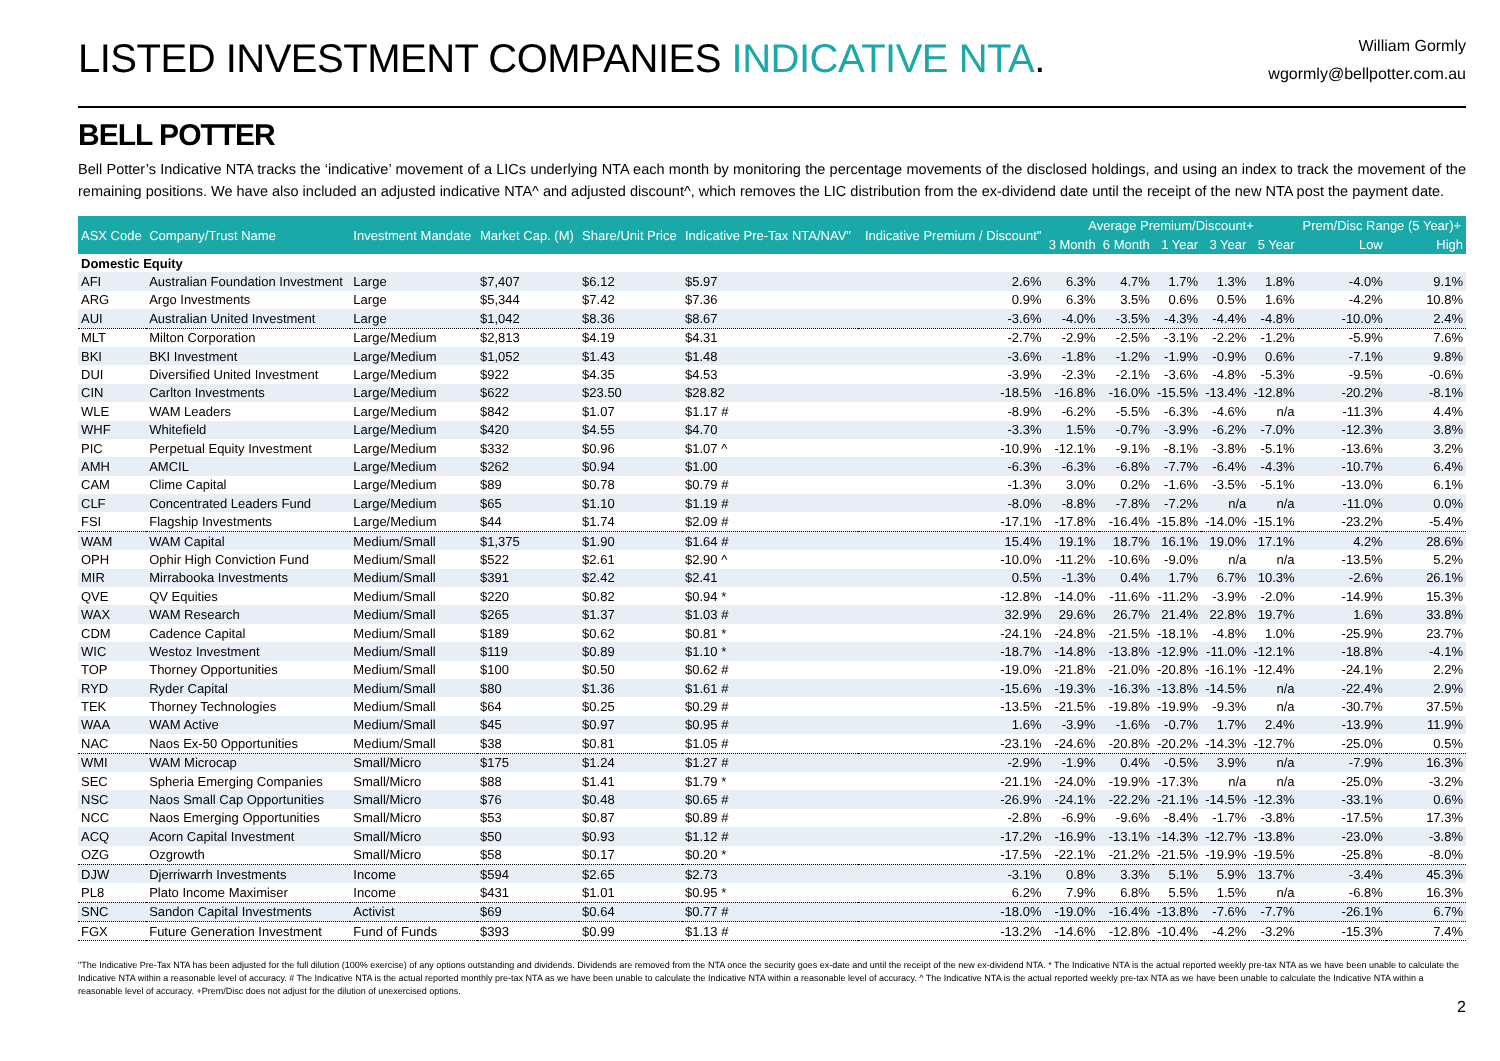LISTED INVESTMENT COMPANIES INDICATIVE NTA.
William Gormly
wgormly@bellpotter.com.au
BELL POTTER
Bell Potter’s Indicative NTA tracks the ‘indicative’ movement of a LICs underlying NTA each month by monitoring the percentage movements of the disclosed holdings, and using an index to track the movement of the remaining positions. We have also included an adjusted indicative NTA^ and adjusted discount^, which removes the LIC distribution from the ex-dividend date until the receipt of the new NTA post the payment date.
| ASX Code | Company/Trust Name | Investment Mandate | Market Cap. (M) | Share/Unit Price | Indicative Pre-Tax NTA/NAV" | Indicative Premium / Discount" | Average Premium/Discount+ | | | | | Prem/Disc Range (5 Year)+ | |
| --- | --- | --- | --- | --- | --- | --- | --- | --- | --- | --- | --- | --- | --- |
| | | | | | | | 3 Month | 6 Month | 1 Year | 3 Year | 5 Year | Low | High |
| Domestic Equity | | | | | | | | | | | | | |
| AFI | Australian Foundation Investment | Large | $7,407 | $6.12 | $5.97 | 2.6% | 6.3% | 4.7% | 1.7% | 1.3% | 1.8% | -4.0% | 9.1% |
| ARG | Argo Investments | Large | $5,344 | $7.42 | $7.36 | 0.9% | 6.3% | 3.5% | 0.6% | 0.5% | 1.6% | -4.2% | 10.8% |
| AUI | Australian United Investment | Large | $1,042 | $8.36 | $8.67 | -3.6% | -4.0% | -3.5% | -4.3% | -4.4% | -4.8% | -10.0% | 2.4% |
| MLT | Milton Corporation | Large/Medium | $2,813 | $4.19 | $4.31 | -2.7% | -2.9% | -2.5% | -3.1% | -2.2% | -1.2% | -5.9% | 7.6% |
| BKI | BKI Investment | Large/Medium | $1,052 | $1.43 | $1.48 | -3.6% | -1.8% | -1.2% | -1.9% | -0.9% | 0.6% | -7.1% | 9.8% |
| DUI | Diversified United Investment | Large/Medium | $922 | $4.35 | $4.53 | -3.9% | -2.3% | -2.1% | -3.6% | -4.8% | -5.3% | -9.5% | -0.6% |
| CIN | Carlton Investments | Large/Medium | $622 | $23.50 | $28.82 | -18.5% | -16.8% | -16.0% | -15.5% | -13.4% | -12.8% | -20.2% | -8.1% |
| WLE | WAM Leaders | Large/Medium | $842 | $1.07 | $1.17 # | -8.9% | -6.2% | -5.5% | -6.3% | -4.6% | n/a | -11.3% | 4.4% |
| WHF | Whitefield | Large/Medium | $420 | $4.55 | $4.70 | -3.3% | 1.5% | -0.7% | -3.9% | -6.2% | -7.0% | -12.3% | 3.8% |
| PIC | Perpetual Equity Investment | Large/Medium | $332 | $0.96 | $1.07 ^ | -10.9% | -12.1% | -9.1% | -8.1% | -3.8% | -5.1% | -13.6% | 3.2% |
| AMH | AMCIL | Large/Medium | $262 | $0.94 | $1.00 | -6.3% | -6.3% | -6.8% | -7.7% | -6.4% | -4.3% | -10.7% | 6.4% |
| CAM | Clime Capital | Large/Medium | $89 | $0.78 | $0.79 # | -1.3% | 3.0% | 0.2% | -1.6% | -3.5% | -5.1% | -13.0% | 6.1% |
| CLF | Concentrated Leaders Fund | Large/Medium | $65 | $1.10 | $1.19 # | -8.0% | -8.8% | -7.8% | -7.2% | n/a | n/a | -11.0% | 0.0% |
| FSI | Flagship Investments | Large/Medium | $44 | $1.74 | $2.09 # | -17.1% | -17.8% | -16.4% | -15.8% | -14.0% | -15.1% | -23.2% | -5.4% |
| WAM | WAM Capital | Medium/Small | $1,375 | $1.90 | $1.64 # | 15.4% | 19.1% | 18.7% | 16.1% | 19.0% | 17.1% | 4.2% | 28.6% |
| OPH | Ophir High Conviction Fund | Medium/Small | $522 | $2.61 | $2.90 ^ | -10.0% | -11.2% | -10.6% | -9.0% | n/a | n/a | -13.5% | 5.2% |
| MIR | Mirrabooka Investments | Medium/Small | $391 | $2.42 | $2.41 | 0.5% | -1.3% | 0.4% | 1.7% | 6.7% | 10.3% | -2.6% | 26.1% |
| QVE | QV Equities | Medium/Small | $220 | $0.82 | $0.94 * | -12.8% | -14.0% | -11.6% | -11.2% | -3.9% | -2.0% | -14.9% | 15.3% |
| WAX | WAM Research | Medium/Small | $265 | $1.37 | $1.03 # | 32.9% | 29.6% | 26.7% | 21.4% | 22.8% | 19.7% | 1.6% | 33.8% |
| CDM | Cadence Capital | Medium/Small | $189 | $0.62 | $0.81 * | -24.1% | -24.8% | -21.5% | -18.1% | -4.8% | 1.0% | -25.9% | 23.7% |
| WIC | Westoz Investment | Medium/Small | $119 | $0.89 | $1.10 * | -18.7% | -14.8% | -13.8% | -12.9% | -11.0% | -12.1% | -18.8% | -4.1% |
| TOP | Thorney Opportunities | Medium/Small | $100 | $0.50 | $0.62 # | -19.0% | -21.8% | -21.0% | -20.8% | -16.1% | -12.4% | -24.1% | 2.2% |
| RYD | Ryder Capital | Medium/Small | $80 | $1.36 | $1.61 # | -15.6% | -19.3% | -16.3% | -13.8% | -14.5% | n/a | -22.4% | 2.9% |
| TEK | Thorney Technologies | Medium/Small | $64 | $0.25 | $0.29 # | -13.5% | -21.5% | -19.8% | -19.9% | -9.3% | n/a | -30.7% | 37.5% |
| WAA | WAM Active | Medium/Small | $45 | $0.97 | $0.95 # | 1.6% | -3.9% | -1.6% | -0.7% | 1.7% | 2.4% | -13.9% | 11.9% |
| NAC | Naos Ex-50 Opportunities | Medium/Small | $38 | $0.81 | $1.05 # | -23.1% | -24.6% | -20.8% | -20.2% | -14.3% | -12.7% | -25.0% | 0.5% |
| WMI | WAM Microcap | Small/Micro | $175 | $1.24 | $1.27 # | -2.9% | -1.9% | 0.4% | -0.5% | 3.9% | n/a | -7.9% | 16.3% |
| SEC | Spheria Emerging Companies | Small/Micro | $88 | $1.41 | $1.79 * | -21.1% | -24.0% | -19.9% | -17.3% | n/a | n/a | -25.0% | -3.2% |
| NSC | Naos Small Cap Opportunities | Small/Micro | $76 | $0.48 | $0.65 # | -26.9% | -24.1% | -22.2% | -21.1% | -14.5% | -12.3% | -33.1% | 0.6% |
| NCC | Naos Emerging Opportunities | Small/Micro | $53 | $0.87 | $0.89 # | -2.8% | -6.9% | -9.6% | -8.4% | -1.7% | -3.8% | -17.5% | 17.3% |
| ACQ | Acorn Capital Investment | Small/Micro | $50 | $0.93 | $1.12 # | -17.2% | -16.9% | -13.1% | -14.3% | -12.7% | -13.8% | -23.0% | -3.8% |
| OZG | Ozgrowth | Small/Micro | $58 | $0.17 | $0.20 * | -17.5% | -22.1% | -21.2% | -21.5% | -19.9% | -19.5% | -25.8% | -8.0% |
| DJW | Djerriwarrh Investments | Income | $594 | $2.65 | $2.73 | -3.1% | 0.8% | 3.3% | 5.1% | 5.9% | 13.7% | -3.4% | 45.3% |
| PL8 | Plato Income Maximiser | Income | $431 | $1.01 | $0.95 * | 6.2% | 7.9% | 6.8% | 5.5% | 1.5% | n/a | -6.8% | 16.3% |
| SNC | Sandon Capital Investments | Activist | $69 | $0.64 | $0.77 # | -18.0% | -19.0% | -16.4% | -13.8% | -7.6% | -7.7% | -26.1% | 6.7% |
| FGX | Future Generation Investment | Fund of Funds | $393 | $0.99 | $1.13 # | -13.2% | -14.6% | -12.8% | -10.4% | -4.2% | -3.2% | -15.3% | 7.4% |
"The Indicative Pre-Tax NTA has been adjusted for the full dilution (100% exercise) of any options outstanding and dividends. Dividends are removed from the NTA once the security goes ex-date and until the receipt of the new ex-dividend NTA. * The Indicative NTA is the actual reported weekly pre-tax NTA as we have been unable to calculate the Indicative NTA within a reasonable level of accuracy. # The Indicative NTA is the actual reported monthly pre-tax NTA as we have been unable to calculate the Indicative NTA within a reasonable level of accuracy. ^ The Indicative NTA is the actual reported weekly pre-tax NTA as we have been unable to calculate the Indicative NTA within a reasonable level of accuracy. +Prem/Disc does not adjust for the dilution of unexercised options.
2